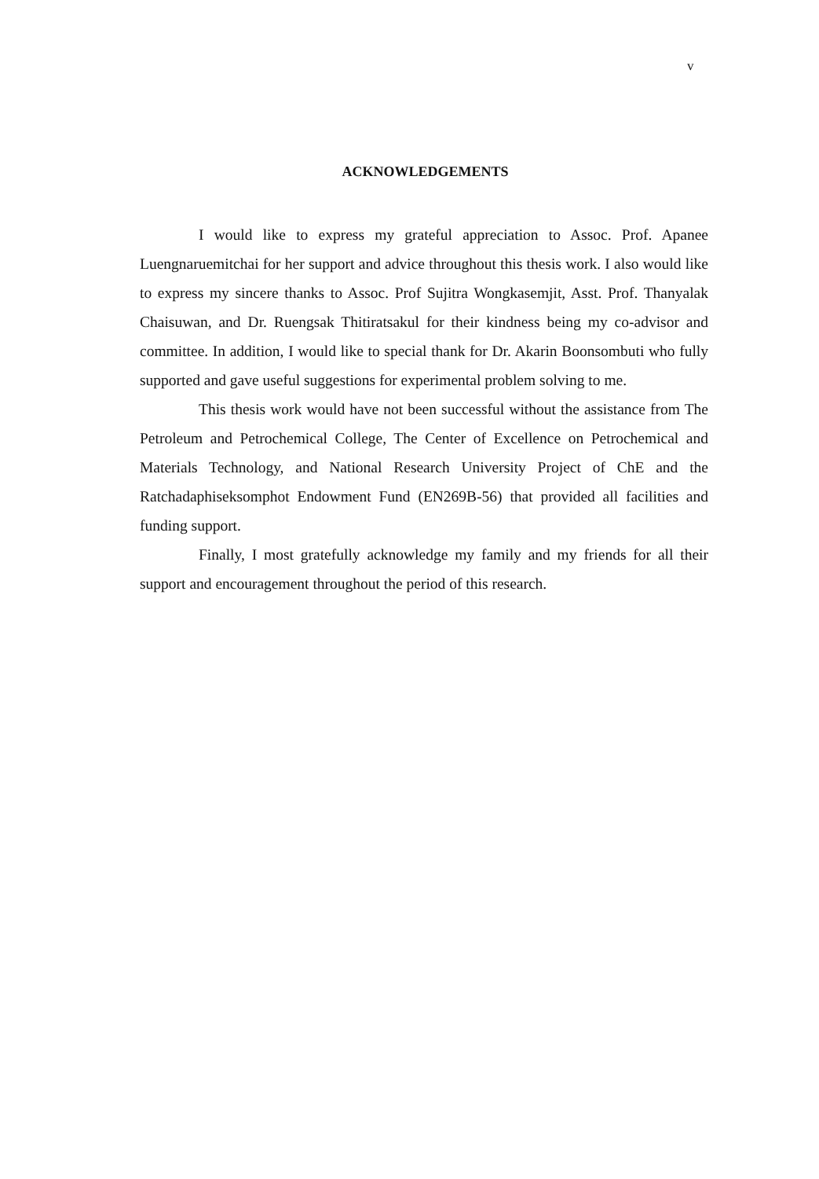v
ACKNOWLEDGEMENTS
I would like to express my grateful appreciation to Assoc. Prof. Apanee Luengnaruemitchai for her support and advice throughout this thesis work. I also would like to express my sincere thanks to Assoc. Prof Sujitra Wongkasemjit, Asst. Prof. Thanyalak Chaisuwan, and Dr. Ruengsak Thitiratsakul for their kindness being my co-advisor and committee. In addition, I would like to special thank for Dr. Akarin Boonsombuti who fully supported and gave useful suggestions for experimental problem solving to me.
This thesis work would have not been successful without the assistance from The Petroleum and Petrochemical College, The Center of Excellence on Petrochemical and Materials Technology, and National Research University Project of ChE and the Ratchadaphiseksomphot Endowment Fund (EN269B-56) that provided all facilities and funding support.
Finally, I most gratefully acknowledge my family and my friends for all their support and encouragement throughout the period of this research.